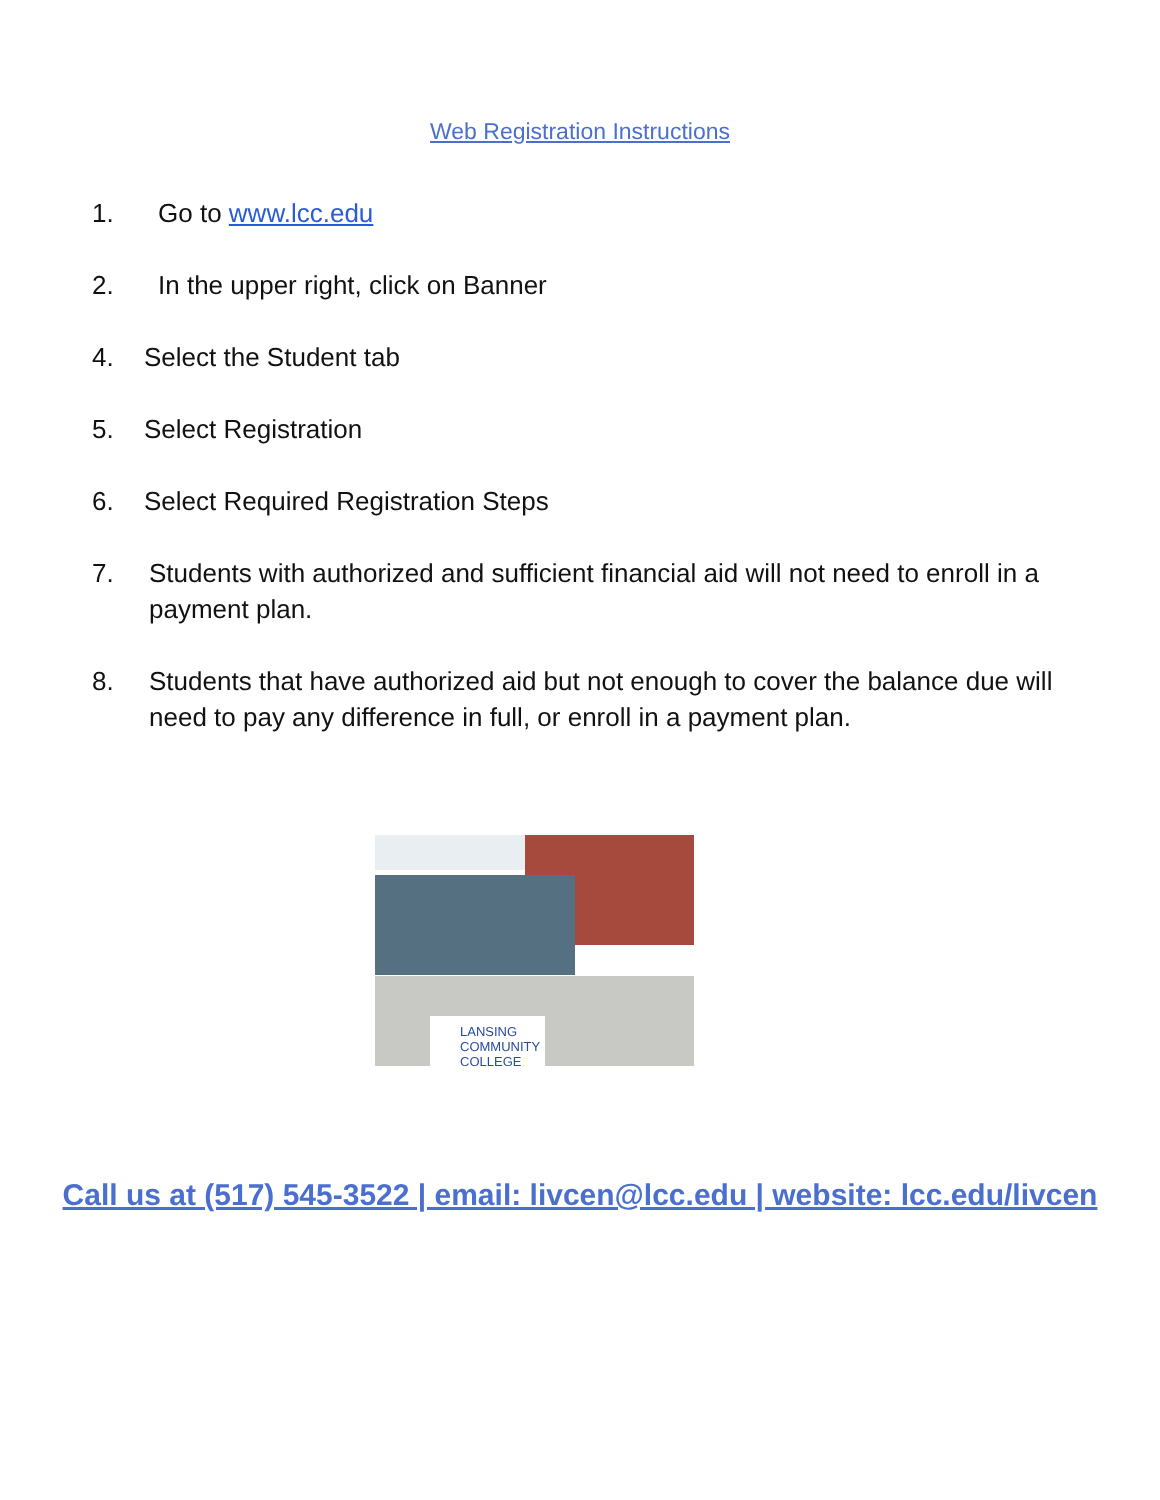Web Registration Instructions
1. Go to www.lcc.edu
2. In the upper right, click on Banner
4. Select the Student tab
5. Select Registration
6. Select Required Registration Steps
7. Students with authorized and sufficient financial aid will not need to enroll in a payment plan.
8. Students that have authorized aid but not enough to cover the balance due will need to pay any difference in full, or enroll in a payment plan.
LANSING COMMUNITY COLLEGE
Call us at (517) 545-3522 | email: livcen@lcc.edu | website: lcc.edu/livcen